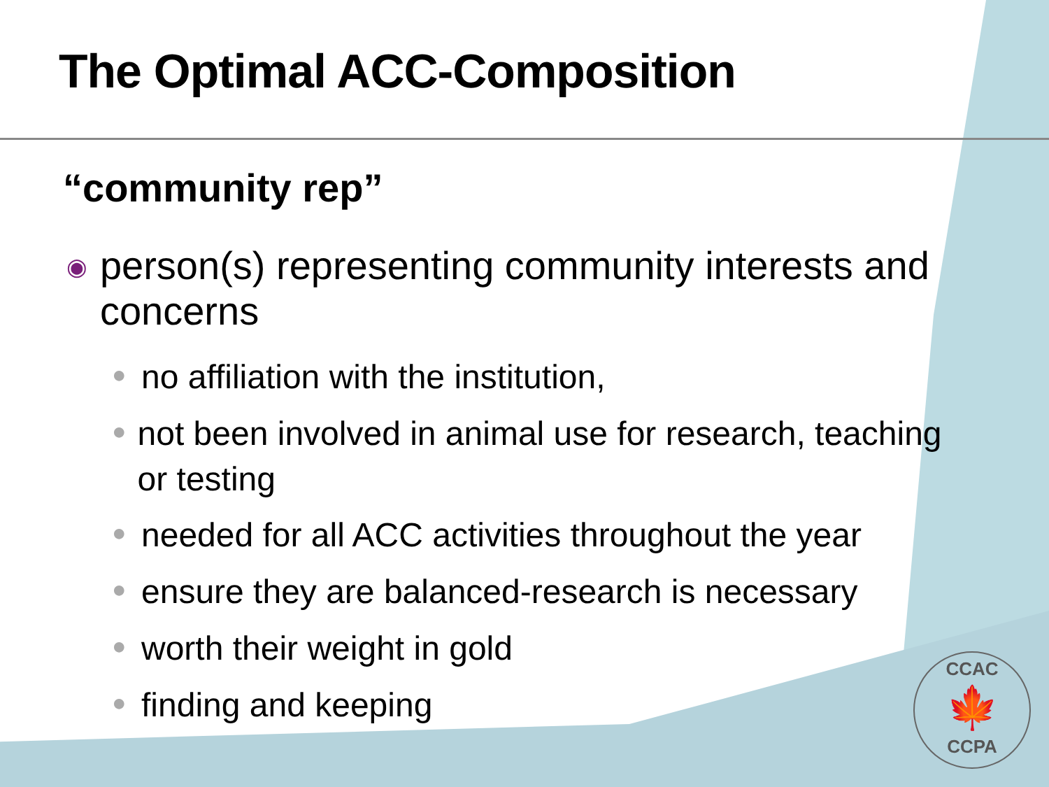The Optimal ACC-Composition
“community rep”
◉ person(s) representing community interests and concerns
● no affiliation with the institution,
● not been involved in animal use for research, teaching or testing
● needed for all ACC activities throughout the year
● ensure they are balanced-research is necessary
● worth their weight in gold
● finding and keeping
CCAC
🍁
CCPA